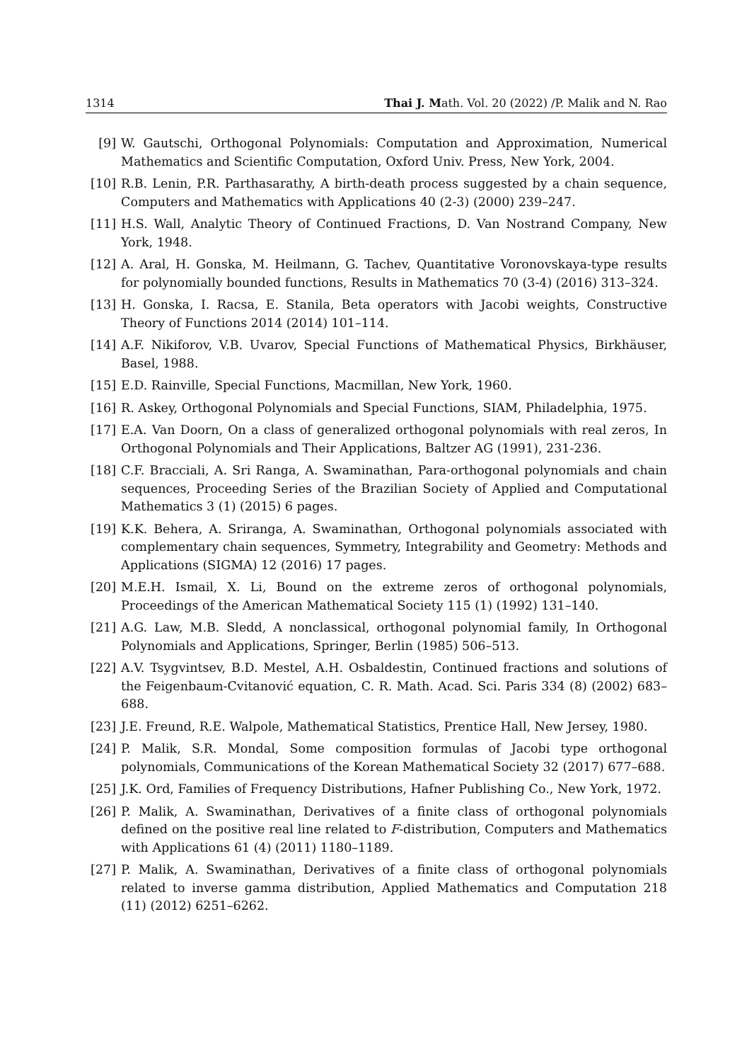1314 Thai J. Math. Vol. 20 (2022) /P. Malik and N. Rao
[9] W. Gautschi, Orthogonal Polynomials: Computation and Approximation, Numerical Mathematics and Scientific Computation, Oxford Univ. Press, New York, 2004.
[10] R.B. Lenin, P.R. Parthasarathy, A birth-death process suggested by a chain sequence, Computers and Mathematics with Applications 40 (2-3) (2000) 239–247.
[11] H.S. Wall, Analytic Theory of Continued Fractions, D. Van Nostrand Company, New York, 1948.
[12] A. Aral, H. Gonska, M. Heilmann, G. Tachev, Quantitative Voronovskaya-type results for polynomially bounded functions, Results in Mathematics 70 (3-4) (2016) 313–324.
[13] H. Gonska, I. Racsa, E. Stanila, Beta operators with Jacobi weights, Constructive Theory of Functions 2014 (2014) 101–114.
[14] A.F. Nikiforov, V.B. Uvarov, Special Functions of Mathematical Physics, Birkhäuser, Basel, 1988.
[15] E.D. Rainville, Special Functions, Macmillan, New York, 1960.
[16] R. Askey, Orthogonal Polynomials and Special Functions, SIAM, Philadelphia, 1975.
[17] E.A. Van Doorn, On a class of generalized orthogonal polynomials with real zeros, In Orthogonal Polynomials and Their Applications, Baltzer AG (1991), 231-236.
[18] C.F. Bracciali, A. Sri Ranga, A. Swaminathan, Para-orthogonal polynomials and chain sequences, Proceeding Series of the Brazilian Society of Applied and Computational Mathematics 3 (1) (2015) 6 pages.
[19] K.K. Behera, A. Sriranga, A. Swaminathan, Orthogonal polynomials associated with complementary chain sequences, Symmetry, Integrability and Geometry: Methods and Applications (SIGMA) 12 (2016) 17 pages.
[20] M.E.H. Ismail, X. Li, Bound on the extreme zeros of orthogonal polynomials, Proceedings of the American Mathematical Society 115 (1) (1992) 131–140.
[21] A.G. Law, M.B. Sledd, A nonclassical, orthogonal polynomial family, In Orthogonal Polynomials and Applications, Springer, Berlin (1985) 506–513.
[22] A.V. Tsygvintsev, B.D. Mestel, A.H. Osbaldestin, Continued fractions and solutions of the Feigenbaum-Cvitanović equation, C. R. Math. Acad. Sci. Paris 334 (8) (2002) 683–688.
[23] J.E. Freund, R.E. Walpole, Mathematical Statistics, Prentice Hall, New Jersey, 1980.
[24] P. Malik, S.R. Mondal, Some composition formulas of Jacobi type orthogonal polynomials, Communications of the Korean Mathematical Society 32 (2017) 677–688.
[25] J.K. Ord, Families of Frequency Distributions, Hafner Publishing Co., New York, 1972.
[26] P. Malik, A. Swaminathan, Derivatives of a finite class of orthogonal polynomials defined on the positive real line related to F-distribution, Computers and Mathematics with Applications 61 (4) (2011) 1180–1189.
[27] P. Malik, A. Swaminathan, Derivatives of a finite class of orthogonal polynomials related to inverse gamma distribution, Applied Mathematics and Computation 218 (11) (2012) 6251–6262.